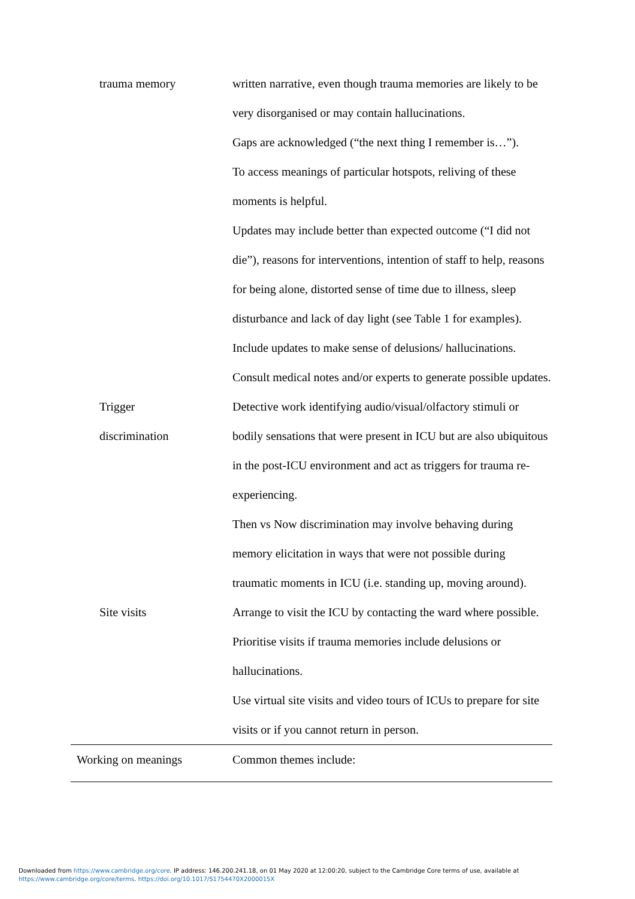| trauma memory | written narrative, even though trauma memories are likely to be very disorganised or may contain hallucinations. Gaps are acknowledged (“the next thing I remember is…”). To access meanings of particular hotspots, reliving of these moments is helpful. Updates may include better than expected outcome (“I did not die”), reasons for interventions, intention of staff to help, reasons for being alone, distorted sense of time due to illness, sleep disturbance and lack of day light (see Table 1 for examples). Include updates to make sense of delusions/ hallucinations. Consult medical notes and/or experts to generate possible updates. |
| Trigger discrimination | Detective work identifying audio/visual/olfactory stimuli or bodily sensations that were present in ICU but are also ubiquitous in the post-ICU environment and act as triggers for trauma re-experiencing. Then vs Now discrimination may involve behaving during memory elicitation in ways that were not possible during traumatic moments in ICU (i.e. standing up, moving around). |
| Site visits | Arrange to visit the ICU by contacting the ward where possible. Prioritise visits if trauma memories include delusions or hallucinations. Use virtual site visits and video tours of ICUs to prepare for site visits or if you cannot return in person. |
| Working on meanings | Common themes include: |
Downloaded from https://www.cambridge.org/core. IP address: 146.200.241.18, on 01 May 2020 at 12:00:20, subject to the Cambridge Core terms of use, available at
https://www.cambridge.org/core/terms. https://doi.org/10.1017/S1754470X2000015X